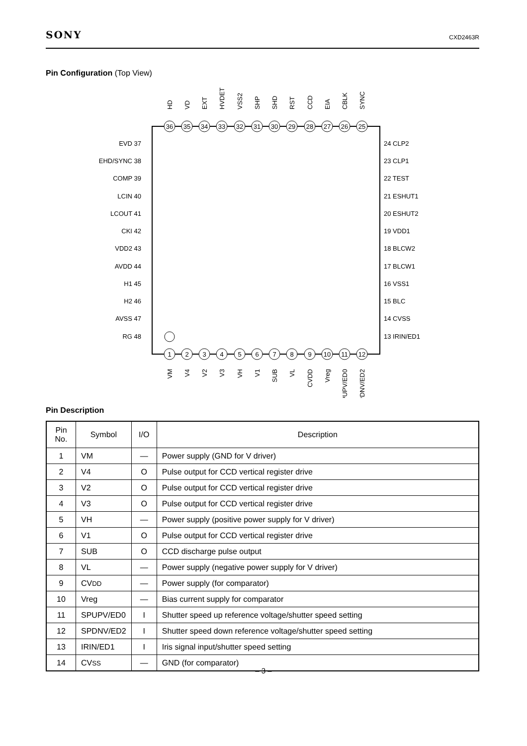SONY CXD2463R
Pin Configuration (Top View)
36
35
34
33
32
31
30
29
28
27
26
25
1
2
3
4
5
6
7
8
9
10
11
12
EVD 37
EHD/SYNC 38
COMP 39
LCIN 40
LCOUT 41
CKI 42
VDD2 43
AVDD 44
H1 45
H2 46
AVSS 47
RG 48
24 CLP2
23 CLP1
22 TEST
21 ESHUT1
20 ESHUT2
19 VDD1
18 BLCW2
17 BLCW1
16 VSS1
15 BLC
14 CVSS
13 IRIN/ED1
HD
VD
EXT
HVDET
VSS2
SHP
SHD
RST
CCD
EIA
CBLK
SYNC
VM
V4
V2
V3
VH
V1
SUB
VL
CVDD
Vreg
SPUPV/ED0
SPDNV/ED2
Pin Description
| Pin No. | Symbol | I/O | Description |
| --- | --- | --- | --- |
| 1 | VM | — | Power supply (GND for V driver) |
| 2 | V4 | O | Pulse output for CCD vertical register drive |
| 3 | V2 | O | Pulse output for CCD vertical register drive |
| 4 | V3 | O | Pulse output for CCD vertical register drive |
| 5 | VH | — | Power supply (positive power supply for V driver) |
| 6 | V1 | O | Pulse output for CCD vertical register drive |
| 7 | SUB | O | CCD discharge pulse output |
| 8 | VL | — | Power supply (negative power supply for V driver) |
| 9 | CV DD | — | Power supply (for comparator) |
| 10 | Vreg | — | Bias current supply for comparator |
| 11 | SPUPV/ED0 | I | Shutter speed up reference voltage/shutter speed setting |
| 12 | SPDNV/ED2 | I | Shutter speed down reference voltage/shutter speed setting |
| 13 | IRIN/ED1 | I | Iris signal input/shutter speed setting |
| 14 | CV SS | — | GND (for comparator) |
– 3 –